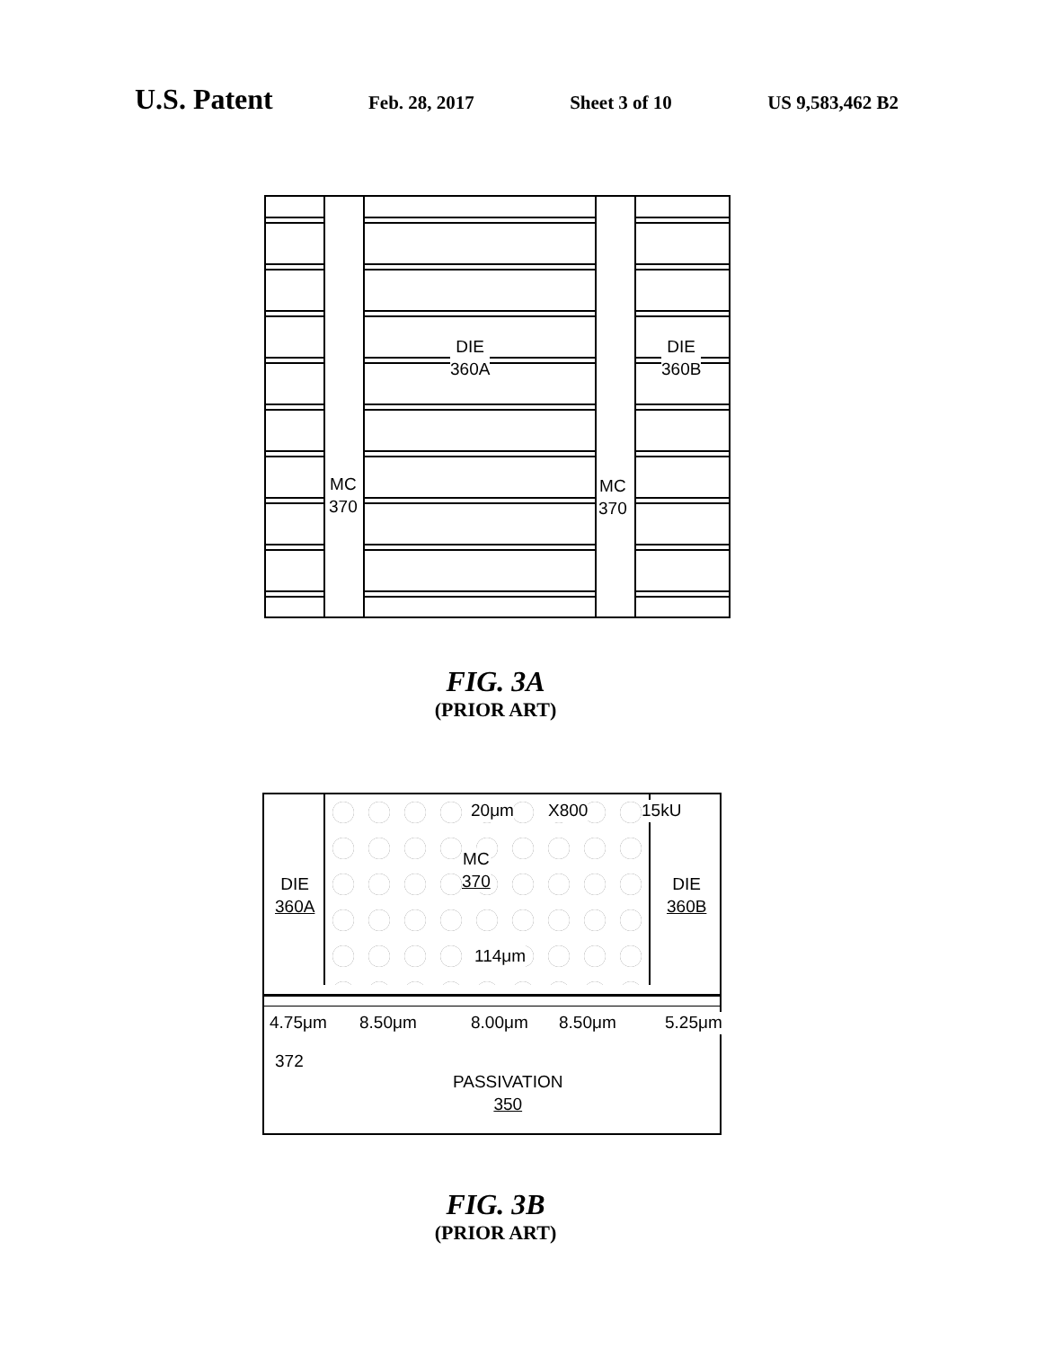U.S. Patent Feb. 28, 2017 Sheet 3 of 10 US 9,583,462 B2
DIE
360A
DIE
360B
MC
370
MC
370
FIG. 3A
(PRIOR ART)
20μm X800 15kU
DIE
360A
DIE
360B
MC
370
114μm
4.75μm 8.50μm 8.00μm 8.50μm 5.25μm
372
PASSIVATION
350
FIG. 3B
(PRIOR ART)